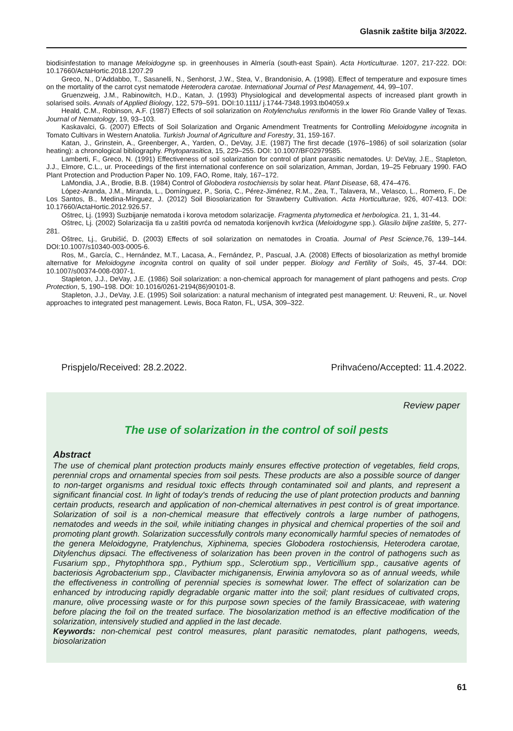Glasnik zaštite bilja 3/2022.
biodisinfestation to manage Meloidogyne sp. in greenhouses in Almería (south-east Spain). Acta Horticulturae. 1207, 217-222. DOI: 10.17660/ActaHortic.2018.1207.29
Greco, N., D’Addabbo, T., Sasanelli, N., Senhorst, J.W., Stea, V., Brandonisio, A. (1998). Effect of temperature and exposure times on the mortality of the carrot cyst nematode Heterodera carotae. International Journal of Pest Management, 44, 99–107.
Gruenzweig, J.M., Rabinowitch, H.D., Katan, J. (1993) Physiological and developmental aspects of increased plant growth in solarised soils. Annals of Applied Biology, 122, 579–591. DOI:10.1111/ j.1744-7348.1993.tb04059.x
Heald, C.M., Robinson, A.F. (1987) Effects of soil solarization on Rotylenchulus reniformis in the lower Rio Grande Valley of Texas. Journal of Nematology, 19, 93–103.
Kaskavalci, G. (2007) Effects of Soil Solarization and Organic Amendment Treatments for Controlling Meloidogyne incognita in Tomato Cultivars in Western Anatolia. Turkish Journal of Agriculture and Forestry, 31, 159-167.
Katan, J., Grinstein, A., Greenberger, A., Yarden, O., DeVay, J.E. (1987) The first decade (1976–1986) of soil solarization (solar heating): a chronological bibliography. Phytoparasitica, 15, 229–255. DOI: 10.1007/BF02979585.
Lamberti, F., Greco, N. (1991) Effectiveness of soil solarization for control of plant parasitic nematodes. U: DeVay, J.E., Stapleton, J.J., Elmore, C.L., ur. Proceedings of the first international conference on soil solarization, Amman, Jordan, 19–25 February 1990. FAO Plant Protection and Production Paper No. 109, FAO, Rome, Italy, 167–172.
LaMondia, J.A., Brodie, B.B. (1984) Control of Globodera rostochiensis by solar heat. Plant Disease, 68, 474–476.
López-Aranda, J.M., Miranda, L., Domínguez, P., Soria, C., Pérez-Jiménez, R.M., Zea, T., Talavera, M., Velasco, L., Romero, F., De Los Santos, B., Medina-Mínguez, J. (2012) Soil Biosolarization for Strawberry Cultivation. Acta Horticulturae, 926, 407-413. DOI: 10.17660/ActaHortic.2012.926.57.
Oštrec, Lj. (1993) Suzbijanje nematoda i korova metodom solarizacije. Fragmenta phytomedica et herbologica. 21, 1, 31-44.
Oštrec, Lj. (2002) Solarizacija tla u zaštiti povrća od nematoda korijenovih kvržica (Meloidogyne spp.). Glasilo biljne zaštite, 5, 277-281.
Oštrec, Lj., Grubišić, D. (2003) Effects of soil solarization on nematodes in Croatia. Journal of Pest Science,76, 139–144. DOI:10.1007/s10340-003-0005-6.
Ros, M., García, C., Hernández, M.T., Lacasa, A., Fernández, P., Pascual, J.A. (2008) Effects of biosolarization as methyl bromide alternative for Meloidogyne incognita control on quality of soil under pepper. Biology and Fertility of Soils, 45, 37-44. DOI: 10.1007/s00374-008-0307-1.
Stapleton, J.J., DeVay, J.E. (1986) Soil solarization: a non-chemical approach for management of plant pathogens and pests. Crop Protection, 5, 190–198. DOI: 10.1016/0261-2194(86)90101-8.
Stapleton, J.J., DeVay, J.E. (1995) Soil solarization: a natural mechanism of integrated pest management. U: Reuveni, R., ur. Novel approaches to integrated pest management. Lewis, Boca Raton, FL, USA, 309–322.
Prispjelo/Received: 28.2.2022. Prihvaćeno/Accepted: 11.4.2022.
Review paper
The use of solarization in the control of soil pests
Abstract
The use of chemical plant protection products mainly ensures effective protection of vegetables, field crops, perennial crops and ornamental species from soil pests. These products are also a possible source of danger to non-target organisms and residual toxic effects through contaminated soil and plants, and represent a significant financial cost. In light of today's trends of reducing the use of plant protection products and banning certain products, research and application of non-chemical alternatives in pest control is of great importance. Solarization of soil is a non-chemical measure that effectively controls a large number of pathogens, nematodes and weeds in the soil, while initiating changes in physical and chemical properties of the soil and promoting plant growth. Solarization successfully controls many economically harmful species of nematodes of the genera Meloidogyne, Pratylenchus, Xiphinema, species Globodera rostochiensis, Heterodera carotae, Ditylenchus dipsaci. The effectiveness of solarization has been proven in the control of pathogens such as Fusarium spp., Phytophthora spp., Pythium spp., Sclerotium spp., Verticillium spp., causative agents of bacteriosis Agrobacterium spp., Clavibacter michiganensis, Erwinia amylovora so as of annual weeds, while the effectiveness in controlling of perennial species is somewhat lower. The effect of solarization can be enhanced by introducing rapidly degradable organic matter into the soil; plant residues of cultivated crops, manure, olive processing waste or for this purpose sown species of the family Brassicaceae, with watering before placing the foil on the treated surface. The biosolarization method is an effective modification of the solarization, intensively studied and applied in the last decade.
Keywords: non-chemical pest control measures, plant parasitic nematodes, plant pathogens, weeds, biosolarization
61